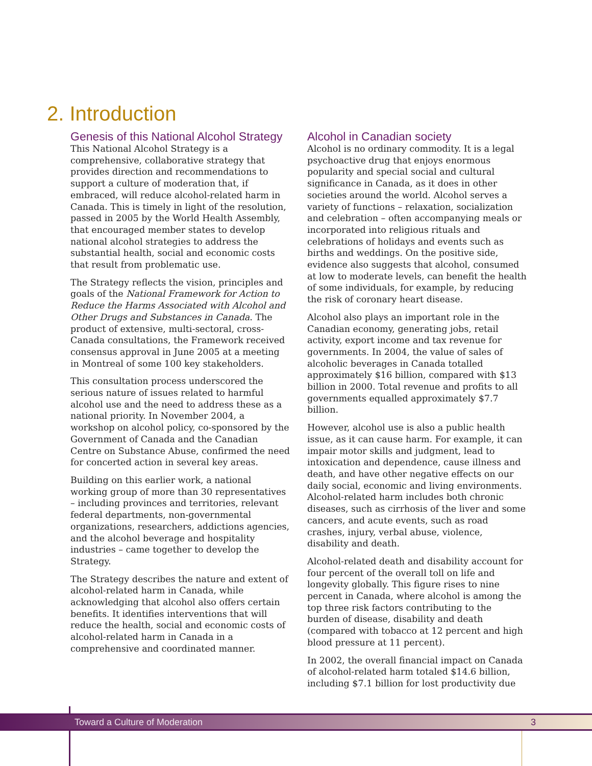2. Introduction
Genesis of this National Alcohol Strategy
This National Alcohol Strategy is a comprehensive, collaborative strategy that provides direction and recommendations to support a culture of moderation that, if embraced, will reduce alcohol-related harm in Canada. This is timely in light of the resolution, passed in 2005 by the World Health Assembly, that encouraged member states to develop national alcohol strategies to address the substantial health, social and economic costs that result from problematic use.
The Strategy reflects the vision, principles and goals of the National Framework for Action to Reduce the Harms Associated with Alcohol and Other Drugs and Substances in Canada. The product of extensive, multi-sectoral, cross-Canada consultations, the Framework received consensus approval in June 2005 at a meeting in Montreal of some 100 key stakeholders.
This consultation process underscored the serious nature of issues related to harmful alcohol use and the need to address these as a national priority. In November 2004, a workshop on alcohol policy, co-sponsored by the Government of Canada and the Canadian Centre on Substance Abuse, confirmed the need for concerted action in several key areas.
Building on this earlier work, a national working group of more than 30 representatives – including provinces and territories, relevant federal departments, non-governmental organizations, researchers, addictions agencies, and the alcohol beverage and hospitality industries – came together to develop the Strategy.
The Strategy describes the nature and extent of alcohol-related harm in Canada, while acknowledging that alcohol also offers certain benefits. It identifies interventions that will reduce the health, social and economic costs of alcohol-related harm in Canada in a comprehensive and coordinated manner.
Alcohol in Canadian society
Alcohol is no ordinary commodity. It is a legal psychoactive drug that enjoys enormous popularity and special social and cultural significance in Canada, as it does in other societies around the world. Alcohol serves a variety of functions – relaxation, socialization and celebration – often accompanying meals or incorporated into religious rituals and celebrations of holidays and events such as births and weddings. On the positive side, evidence also suggests that alcohol, consumed at low to moderate levels, can benefit the health of some individuals, for example, by reducing the risk of coronary heart disease.
Alcohol also plays an important role in the Canadian economy, generating jobs, retail activity, export income and tax revenue for governments. In 2004, the value of sales of alcoholic beverages in Canada totalled approximately $16 billion, compared with $13 billion in 2000. Total revenue and profits to all governments equalled approximately $7.7 billion.
However, alcohol use is also a public health issue, as it can cause harm. For example, it can impair motor skills and judgment, lead to intoxication and dependence, cause illness and death, and have other negative effects on our daily social, economic and living environments. Alcohol-related harm includes both chronic diseases, such as cirrhosis of the liver and some cancers, and acute events, such as road crashes, injury, verbal abuse, violence, disability and death.
Alcohol-related death and disability account for four percent of the overall toll on life and longevity globally. This figure rises to nine percent in Canada, where alcohol is among the top three risk factors contributing to the burden of disease, disability and death (compared with tobacco at 12 percent and high blood pressure at 11 percent).
In 2002, the overall financial impact on Canada of alcohol-related harm totaled $14.6 billion, including $7.1 billion for lost productivity due
Toward a Culture of Moderation 3